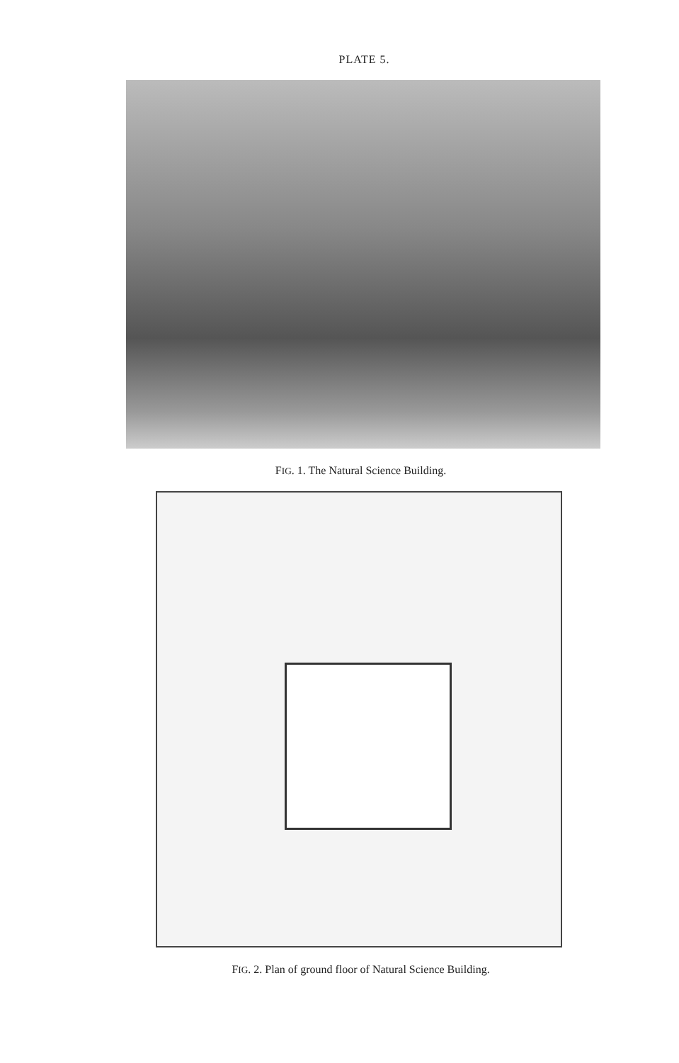PLATE 5.
FIG. 1. The Natural Science Building.
FIG. 2. Plan of ground floor of Natural Science Building.